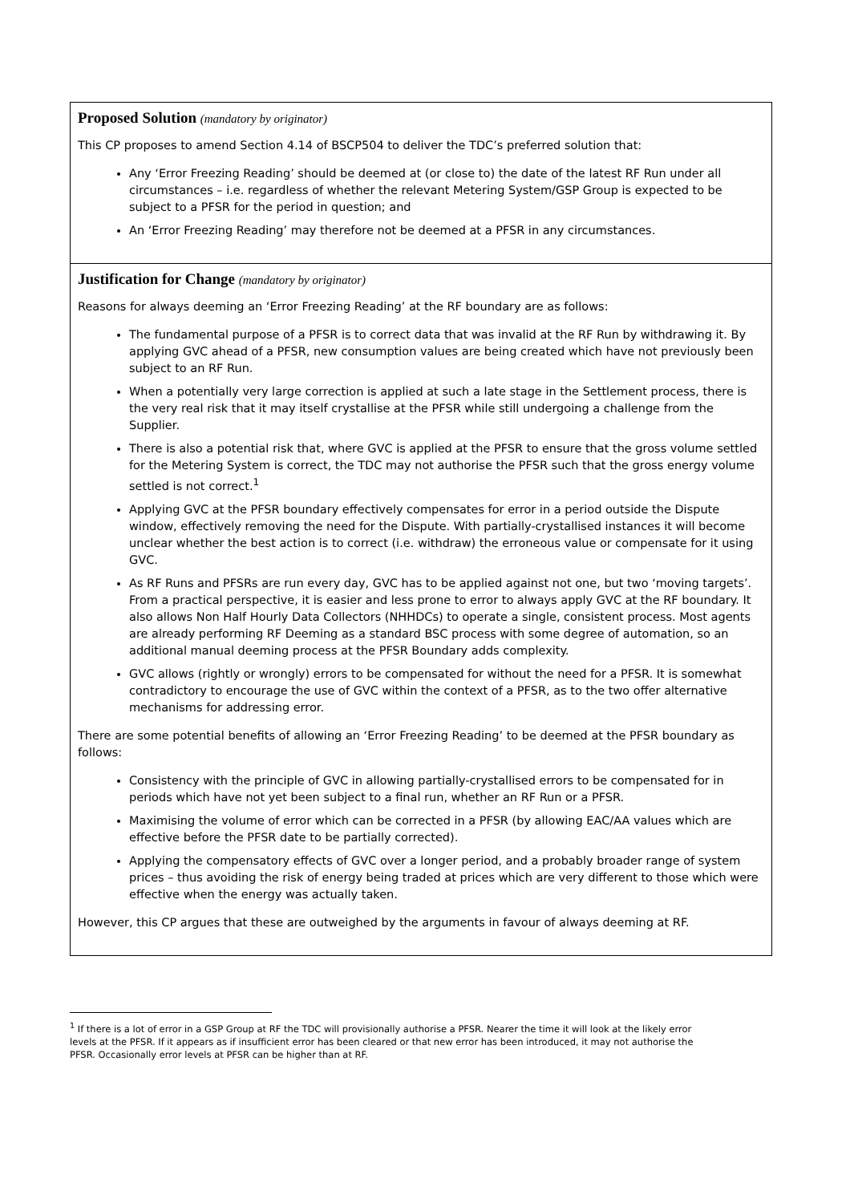| Proposed Solution (mandatory by originator) This CP proposes to amend Section 4.14 of BSCP504 to deliver the TDC’s preferred solution that: Any ‘Error Freezing Reading’ should be deemed at (or close to) the date of the latest RF Run under all circumstances – i.e. regardless of whether the relevant Metering System/GSP Group is expected to be subject to a PFSR for the period in question; and An ‘Error Freezing Reading’ may therefore not be deemed at a PFSR in any circumstances. |
| Justification for Change (mandatory by originator) Reasons for always deeming an ‘Error Freezing Reading’ at the RF boundary are as follows: The fundamental purpose of a PFSR is to correct data that was invalid at the RF Run by withdrawing it. By applying GVC ahead of a PFSR, new consumption values are being created which have not previously been subject to an RF Run. When a potentially very large correction is applied at such a late stage in the Settlement process, there is the very real risk that it may itself crystallise at the PFSR while still undergoing a challenge from the Supplier. There is also a potential risk that, where GVC is applied at the PFSR to ensure that the gross volume settled for the Metering System is correct, the TDC may not authorise the PFSR such that the gross energy volume settled is not correct.<sup>1</sup> Applying GVC at the PFSR boundary effectively compensates for error in a period outside the Dispute window, effectively removing the need for the Dispute. With partially-crystallised instances it will become unclear whether the best action is to correct (i.e. withdraw) the erroneous value or compensate for it using GVC. As RF Runs and PFSRs are run every day, GVC has to be applied against not one, but two ‘moving targets’. From a practical perspective, it is easier and less prone to error to always apply GVC at the RF boundary. It also allows Non Half Hourly Data Collectors (NHHDCs) to operate a single, consistent process. Most agents are already performing RF Deeming as a standard BSC process with some degree of automation, so an additional manual deeming process at the PFSR Boundary adds complexity. GVC allows (rightly or wrongly) errors to be compensated for without the need for a PFSR. It is somewhat contradictory to encourage the use of GVC within the context of a PFSR, as to the two offer alternative mechanisms for addressing error. There are some potential benefits of allowing an ‘Error Freezing Reading’ to be deemed at the PFSR boundary as follows: Consistency with the principle of GVC in allowing partially-crystallised errors to be compensated for in periods which have not yet been subject to a final run, whether an RF Run or a PFSR. Maximising the volume of error which can be corrected in a PFSR (by allowing EAC/AA values which are effective before the PFSR date to be partially corrected). Applying the compensatory effects of GVC over a longer period, and a probably broader range of system prices – thus avoiding the risk of energy being traded at prices which are very different to those which were effective when the energy was actually taken. However, this CP argues that these are outweighed by the arguments in favour of always deeming at RF. |
<sup>1</sup> If there is a lot of error in a GSP Group at RF the TDC will provisionally authorise a PFSR. Nearer the time it will look at the likely error levels at the PFSR. If it appears as if insufficient error has been cleared or that new error has been introduced, it may not authorise the PFSR. Occasionally error levels at PFSR can be higher than at RF.